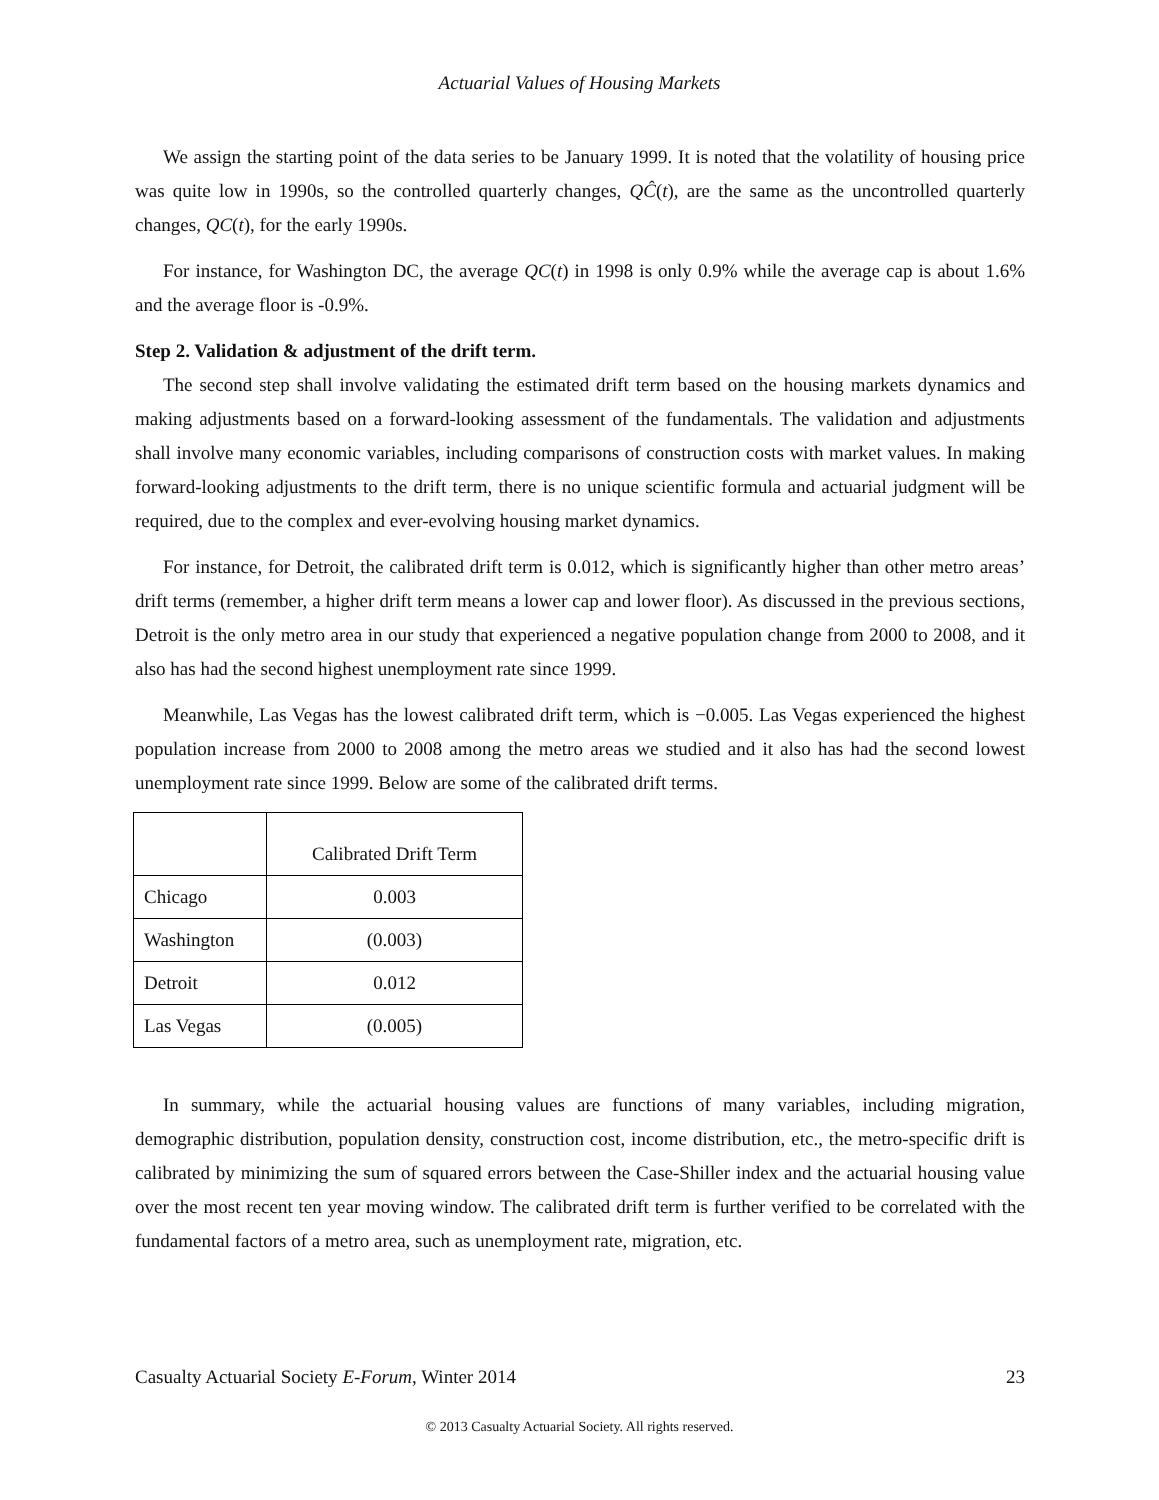Actuarial Values of Housing Markets
We assign the starting point of the data series to be January 1999. It is noted that the volatility of housing price was quite low in 1990s, so the controlled quarterly changes, QĈ(t), are the same as the uncontrolled quarterly changes, QC(t), for the early 1990s.
For instance, for Washington DC, the average QC(t) in 1998 is only 0.9% while the average cap is about 1.6% and the average floor is -0.9%.
Step 2. Validation & adjustment of the drift term.
The second step shall involve validating the estimated drift term based on the housing markets dynamics and making adjustments based on a forward-looking assessment of the fundamentals. The validation and adjustments shall involve many economic variables, including comparisons of construction costs with market values. In making forward-looking adjustments to the drift term, there is no unique scientific formula and actuarial judgment will be required, due to the complex and ever-evolving housing market dynamics.
For instance, for Detroit, the calibrated drift term is 0.012, which is significantly higher than other metro areas’ drift terms (remember, a higher drift term means a lower cap and lower floor). As discussed in the previous sections, Detroit is the only metro area in our study that experienced a negative population change from 2000 to 2008, and it also has had the second highest unemployment rate since 1999.
Meanwhile, Las Vegas has the lowest calibrated drift term, which is −0.005. Las Vegas experienced the highest population increase from 2000 to 2008 among the metro areas we studied and it also has had the second lowest unemployment rate since 1999. Below are some of the calibrated drift terms.
| | Calibrated Drift Term |
| Chicago | 0.003 |
| Washington | (0.003) |
| Detroit | 0.012 |
| Las Vegas | (0.005) |
In summary, while the actuarial housing values are functions of many variables, including migration, demographic distribution, population density, construction cost, income distribution, etc., the metro-specific drift is calibrated by minimizing the sum of squared errors between the Case-Shiller index and the actuarial housing value over the most recent ten year moving window. The calibrated drift term is further verified to be correlated with the fundamental factors of a metro area, such as unemployment rate, migration, etc.
Casualty Actuarial Society E-Forum, Winter 2014 23
© 2013 Casualty Actuarial Society. All rights reserved.